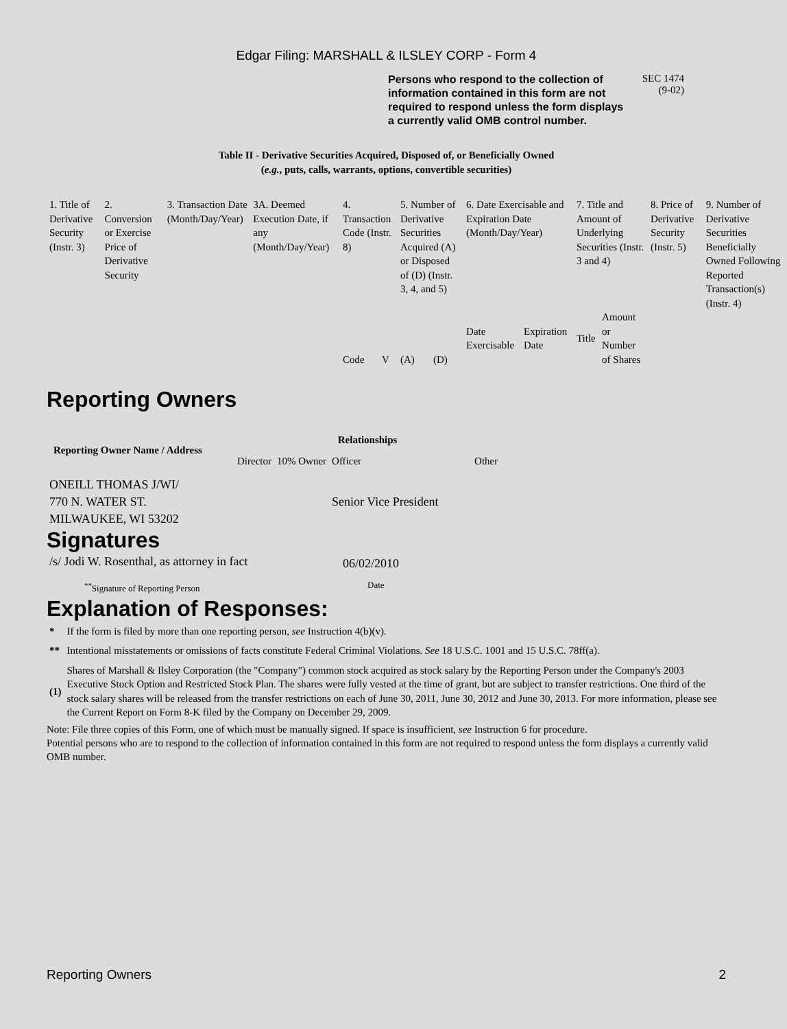Edgar Filing: MARSHALL & ILSLEY CORP - Form 4
Persons who respond to the collection of information contained in this form are not required to respond unless the form displays a currently valid OMB control number.
SEC 1474
(9-02)
Table II - Derivative Securities Acquired, Disposed of, or Beneficially Owned
(e.g., puts, calls, warrants, options, convertible securities)
| 1. Title of Derivative Security (Instr. 3) | 2. Conversion or Exercise Price of Derivative Security | 3. Transaction Date (Month/Day/Year) | 3A. Deemed Execution Date, if any (Month/Day/Year) | 4. Transaction Code (Instr. 8) | | 5. Number of Derivative Securities Acquired (A) or Disposed of (D) (Instr. 3, 4, and 5) | | 6. Date Exercisable and Expiration Date (Month/Day/Year) | | 7. Title and Amount of Underlying Securities (Instr. 3 and 4) | | 8. Price of Derivative Security (Instr. 5) | 9. Number of Derivative Securities Beneficially Owned Following Reported Transaction(s) (Instr. 4) |
| --- | --- | --- | --- | --- | --- | --- | --- | --- | --- | --- | --- | --- | --- |
| | | | | Code | V | (A) | (D) | Date Exercisable | Expiration Date | Title | Amount or Number of Shares | | |
Reporting Owners
| Reporting Owner Name / Address | Relationships | | | |
| --- | --- | --- | --- | --- |
| | Director | 10% Owner | Officer | Other |
| ONEILL THOMAS J/WI/ 770 N. WATER ST. MILWAUKEE, WI 53202 | | | Senior Vice President | |
Signatures
| /s/ Jodi W. Rosenthal, as attorney in fact | 06/02/2010 |
| <sup>**</sup> Signature of Reporting Person | Date |
Explanation of Responses:
| * | If the form is filed by more than one reporting person, see Instruction 4(b)(v). |
| ** | Intentional misstatements or omissions of facts constitute Federal Criminal Violations. See 18 U.S.C. 1001 and 15 U.S.C. 78ff(a). |
| (1) | Shares of Marshall & Ilsley Corporation (the "Company") common stock acquired as stock salary by the Reporting Person under the Company's 2003 Executive Stock Option and Restricted Stock Plan. The shares were fully vested at the time of grant, but are subject to transfer restrictions. One third of the stock salary shares will be released from the transfer restrictions on each of June 30, 2011, June 30, 2012 and June 30, 2013. For more information, please see the Current Report on Form 8-K filed by the Company on December 29, 2009. |
Note: File three copies of this Form, one of which must be manually signed. If space is insufficient, see Instruction 6 for procedure.
Potential persons who are to respond to the collection of information contained in this form are not required to respond unless the form displays a currently valid OMB number.
Reporting Owners 2